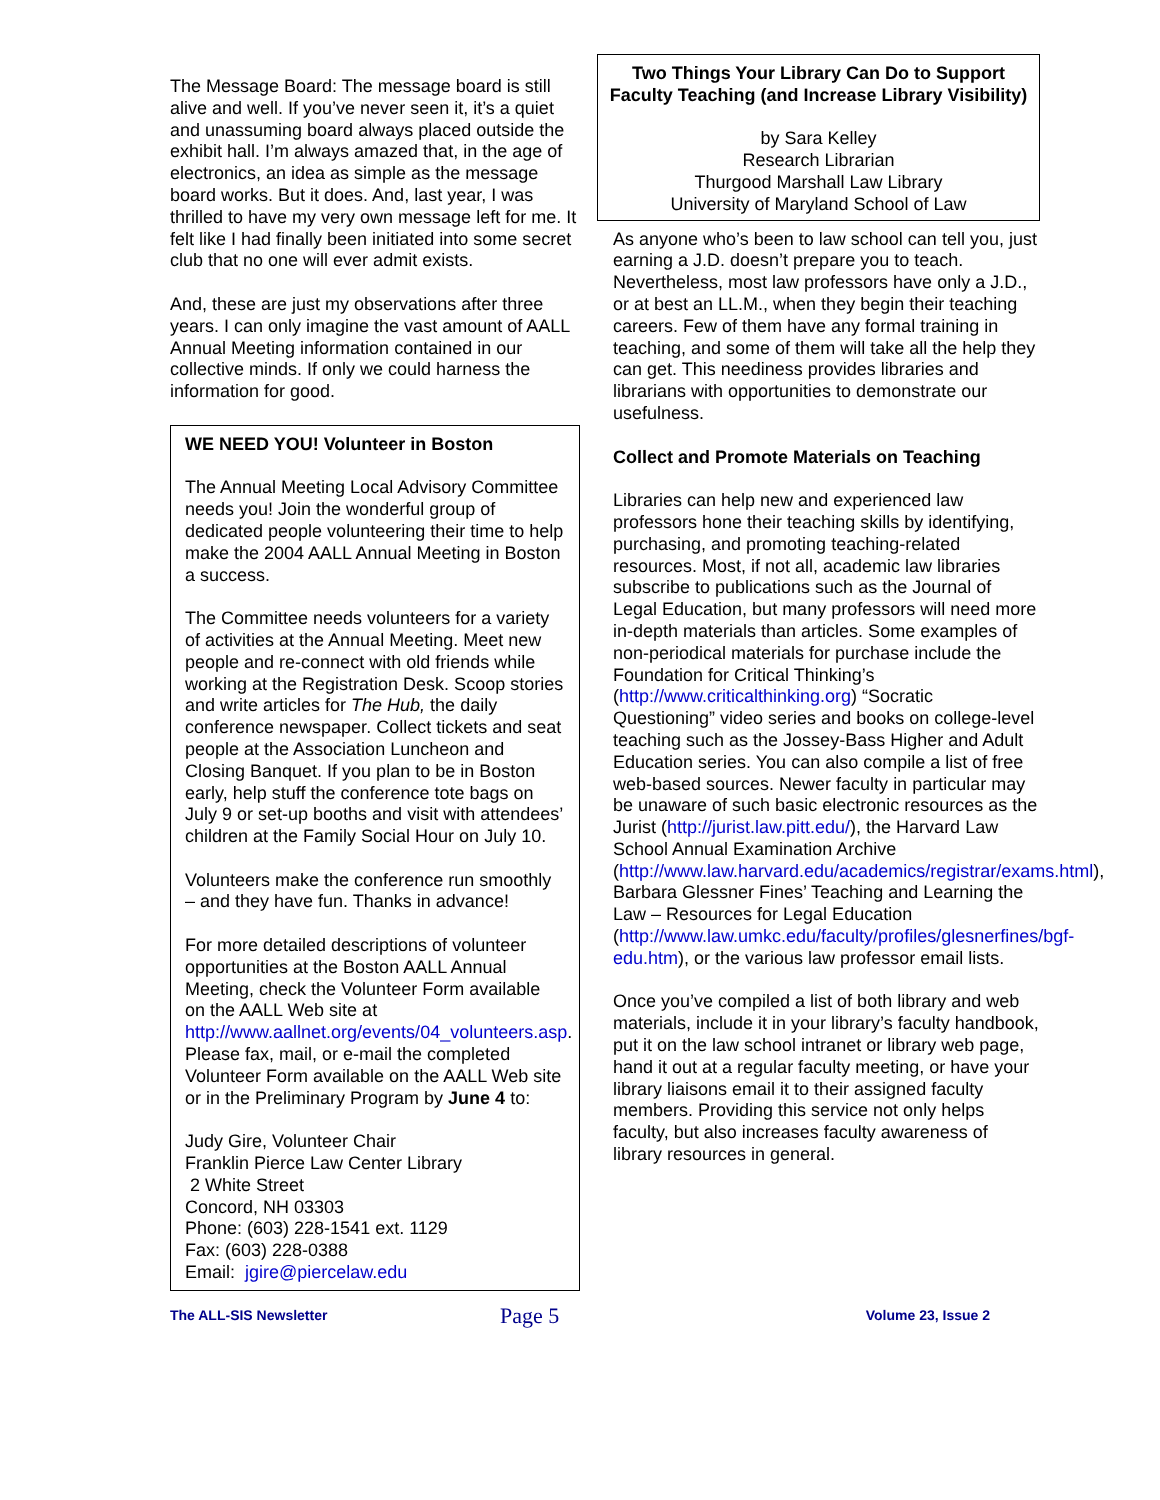The Message Board: The message board is still alive and well. If you’ve never seen it, it’s a quiet and unassuming board always placed outside the exhibit hall. I’m always amazed that, in the age of electronics, an idea as simple as the message board works. But it does. And, last year, I was thrilled to have my very own message left for me. It felt like I had finally been initiated into some secret club that no one will ever admit exists.
And, these are just my observations after three years. I can only imagine the vast amount of AALL Annual Meeting information contained in our collective minds. If only we could harness the information for good.
WE NEED YOU! Volunteer in Boston
The Annual Meeting Local Advisory Committee needs you! Join the wonderful group of dedicated people volunteering their time to help make the 2004 AALL Annual Meeting in Boston a success.
The Committee needs volunteers for a variety of activities at the Annual Meeting. Meet new people and re-connect with old friends while working at the Registration Desk. Scoop stories and write articles for The Hub, the daily conference newspaper. Collect tickets and seat people at the Association Luncheon and Closing Banquet. If you plan to be in Boston early, help stuff the conference tote bags on July 9 or set-up booths and visit with attendees’ children at the Family Social Hour on July 10.
Volunteers make the conference run smoothly – and they have fun. Thanks in advance!
For more detailed descriptions of volunteer opportunities at the Boston AALL Annual Meeting, check the Volunteer Form available on the AALL Web site at http://www.aallnet.org/events/04_volunteers.asp. Please fax, mail, or e-mail the completed Volunteer Form available on the AALL Web site or in the Preliminary Program by June 4 to:
Judy Gire, Volunteer Chair
Franklin Pierce Law Center Library
2 White Street
Concord, NH 03303
Phone: (603) 228-1541 ext. 1129
Fax: (603) 228-0388
Email: jgire@piercelaw.edu
Two Things Your Library Can Do to Support Faculty Teaching (and Increase Library Visibility)
by Sara Kelley
Research Librarian
Thurgood Marshall Law Library
University of Maryland School of Law
As anyone who’s been to law school can tell you, just earning a J.D. doesn’t prepare you to teach. Nevertheless, most law professors have only a J.D., or at best an LL.M., when they begin their teaching careers. Few of them have any formal training in teaching, and some of them will take all the help they can get. This neediness provides libraries and librarians with opportunities to demonstrate our usefulness.
Collect and Promote Materials on Teaching
Libraries can help new and experienced law professors hone their teaching skills by identifying, purchasing, and promoting teaching-related resources. Most, if not all, academic law libraries subscribe to publications such as the Journal of Legal Education, but many professors will need more in-depth materials than articles. Some examples of non-periodical materials for purchase include the Foundation for Critical Thinking’s (http://www.criticalthinking.org) “Socratic Questioning” video series and books on college-level teaching such as the Jossey-Bass Higher and Adult Education series. You can also compile a list of free web-based sources. Newer faculty in particular may be unaware of such basic electronic resources as the Jurist (http://jurist.law.pitt.edu/), the Harvard Law School Annual Examination Archive (http://www.law.harvard.edu/academics/registrar/exams.html), Barbara Glessner Fines’ Teaching and Learning the Law – Resources for Legal Education (http://www.law.umkc.edu/faculty/profiles/glesnerfines/bgf-edu.htm), or the various law professor email lists.
Once you’ve compiled a list of both library and web materials, include it in your library’s faculty handbook, put it on the law school intranet or library web page, hand it out at a regular faculty meeting, or have your library liaisons email it to their assigned faculty members. Providing this service not only helps faculty, but also increases faculty awareness of library resources in general.
The ALL-SIS Newsletter Page 5 Volume 23, Issue 2